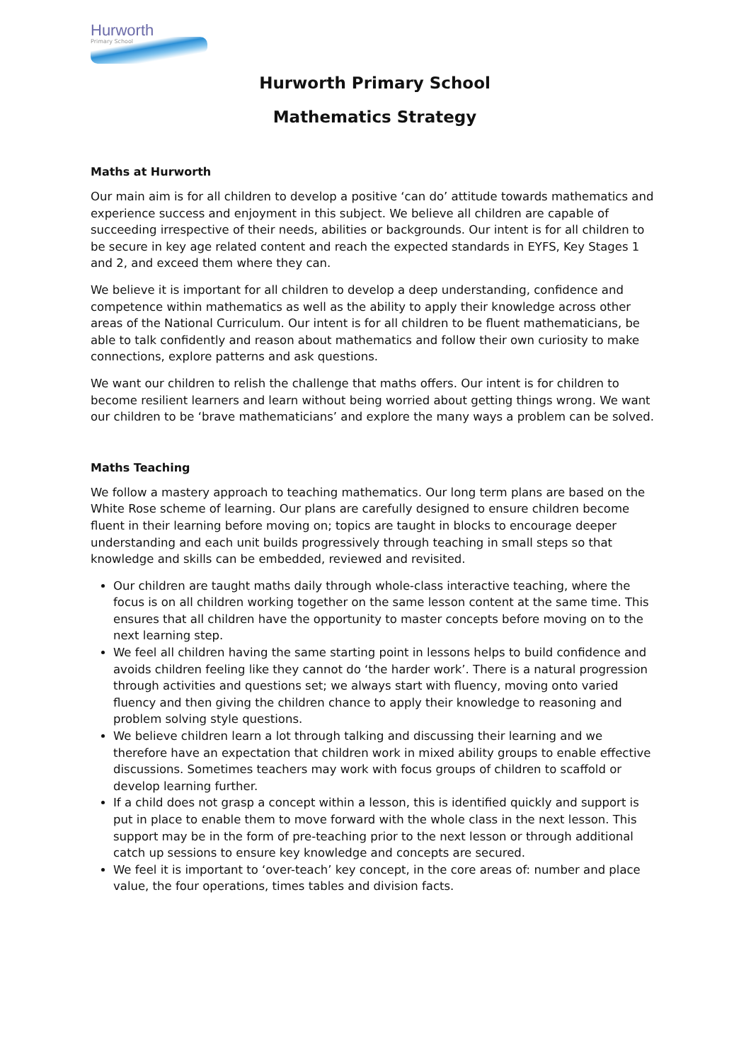Hurworth
Primary School
Hurworth Primary School
Mathematics Strategy
Maths at Hurworth
Our main aim is for all children to develop a positive ‘can do’ attitude towards mathematics and experience success and enjoyment in this subject. We believe all children are capable of succeeding irrespective of their needs, abilities or backgrounds. Our intent is for all children to be secure in key age related content and reach the expected standards in EYFS, Key Stages 1 and 2, and exceed them where they can.
We believe it is important for all children to develop a deep understanding, confidence and competence within mathematics as well as the ability to apply their knowledge across other areas of the National Curriculum. Our intent is for all children to be fluent mathematicians, be able to talk confidently and reason about mathematics and follow their own curiosity to make connections, explore patterns and ask questions.
We want our children to relish the challenge that maths offers. Our intent is for children to become resilient learners and learn without being worried about getting things wrong. We want our children to be ‘brave mathematicians’ and explore the many ways a problem can be solved.
Maths Teaching
We follow a mastery approach to teaching mathematics. Our long term plans are based on the White Rose scheme of learning. Our plans are carefully designed to ensure children become fluent in their learning before moving on; topics are taught in blocks to encourage deeper understanding and each unit builds progressively through teaching in small steps so that knowledge and skills can be embedded, reviewed and revisited.
Our children are taught maths daily through whole-class interactive teaching, where the focus is on all children working together on the same lesson content at the same time. This ensures that all children have the opportunity to master concepts before moving on to the next learning step.
We feel all children having the same starting point in lessons helps to build confidence and avoids children feeling like they cannot do ‘the harder work’. There is a natural progression through activities and questions set; we always start with fluency, moving onto varied fluency and then giving the children chance to apply their knowledge to reasoning and problem solving style questions.
We believe children learn a lot through talking and discussing their learning and we therefore have an expectation that children work in mixed ability groups to enable effective discussions. Sometimes teachers may work with focus groups of children to scaffold or develop learning further.
If a child does not grasp a concept within a lesson, this is identified quickly and support is put in place to enable them to move forward with the whole class in the next lesson. This support may be in the form of pre-teaching prior to the next lesson or through additional catch up sessions to ensure key knowledge and concepts are secured.
We feel it is important to ‘over-teach’ key concept, in the core areas of: number and place value, the four operations, times tables and division facts.